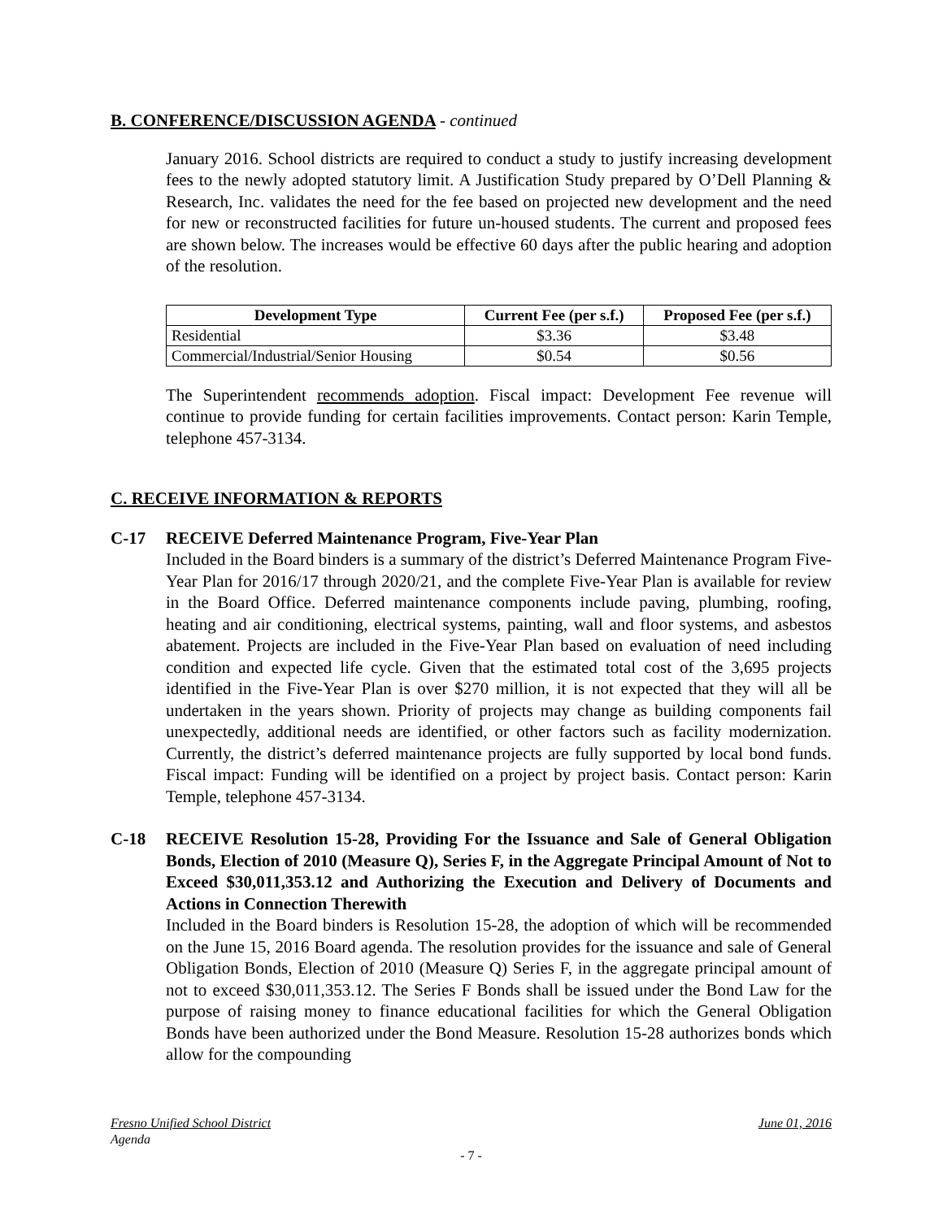B. CONFERENCE/DISCUSSION AGENDA - continued
January 2016. School districts are required to conduct a study to justify increasing development fees to the newly adopted statutory limit. A Justification Study prepared by O’Dell Planning & Research, Inc. validates the need for the fee based on projected new development and the need for new or reconstructed facilities for future un-housed students. The current and proposed fees are shown below. The increases would be effective 60 days after the public hearing and adoption of the resolution.
| Development Type | Current Fee (per s.f.) | Proposed Fee (per s.f.) |
| --- | --- | --- |
| Residential | $3.36 | $3.48 |
| Commercial/Industrial/Senior Housing | $0.54 | $0.56 |
The Superintendent recommends adoption. Fiscal impact: Development Fee revenue will continue to provide funding for certain facilities improvements. Contact person: Karin Temple, telephone 457-3134.
C. RECEIVE INFORMATION & REPORTS
C-17 RECEIVE Deferred Maintenance Program, Five-Year Plan
Included in the Board binders is a summary of the district’s Deferred Maintenance Program Five-Year Plan for 2016/17 through 2020/21, and the complete Five-Year Plan is available for review in the Board Office. Deferred maintenance components include paving, plumbing, roofing, heating and air conditioning, electrical systems, painting, wall and floor systems, and asbestos abatement. Projects are included in the Five-Year Plan based on evaluation of need including condition and expected life cycle. Given that the estimated total cost of the 3,695 projects identified in the Five-Year Plan is over $270 million, it is not expected that they will all be undertaken in the years shown. Priority of projects may change as building components fail unexpectedly, additional needs are identified, or other factors such as facility modernization. Currently, the district’s deferred maintenance projects are fully supported by local bond funds. Fiscal impact: Funding will be identified on a project by project basis. Contact person: Karin Temple, telephone 457-3134.
C-18 RECEIVE Resolution 15-28, Providing For the Issuance and Sale of General Obligation Bonds, Election of 2010 (Measure Q), Series F, in the Aggregate Principal Amount of Not to Exceed $30,011,353.12 and Authorizing the Execution and Delivery of Documents and Actions in Connection Therewith
Included in the Board binders is Resolution 15-28, the adoption of which will be recommended on the June 15, 2016 Board agenda. The resolution provides for the issuance and sale of General Obligation Bonds, Election of 2010 (Measure Q) Series F, in the aggregate principal amount of not to exceed $30,011,353.12. The Series F Bonds shall be issued under the Bond Law for the purpose of raising money to finance educational facilities for which the General Obligation Bonds have been authorized under the Bond Measure. Resolution 15-28 authorizes bonds which allow for the compounding
Fresno Unified School District June 01, 2016
Agenda
- 7 -